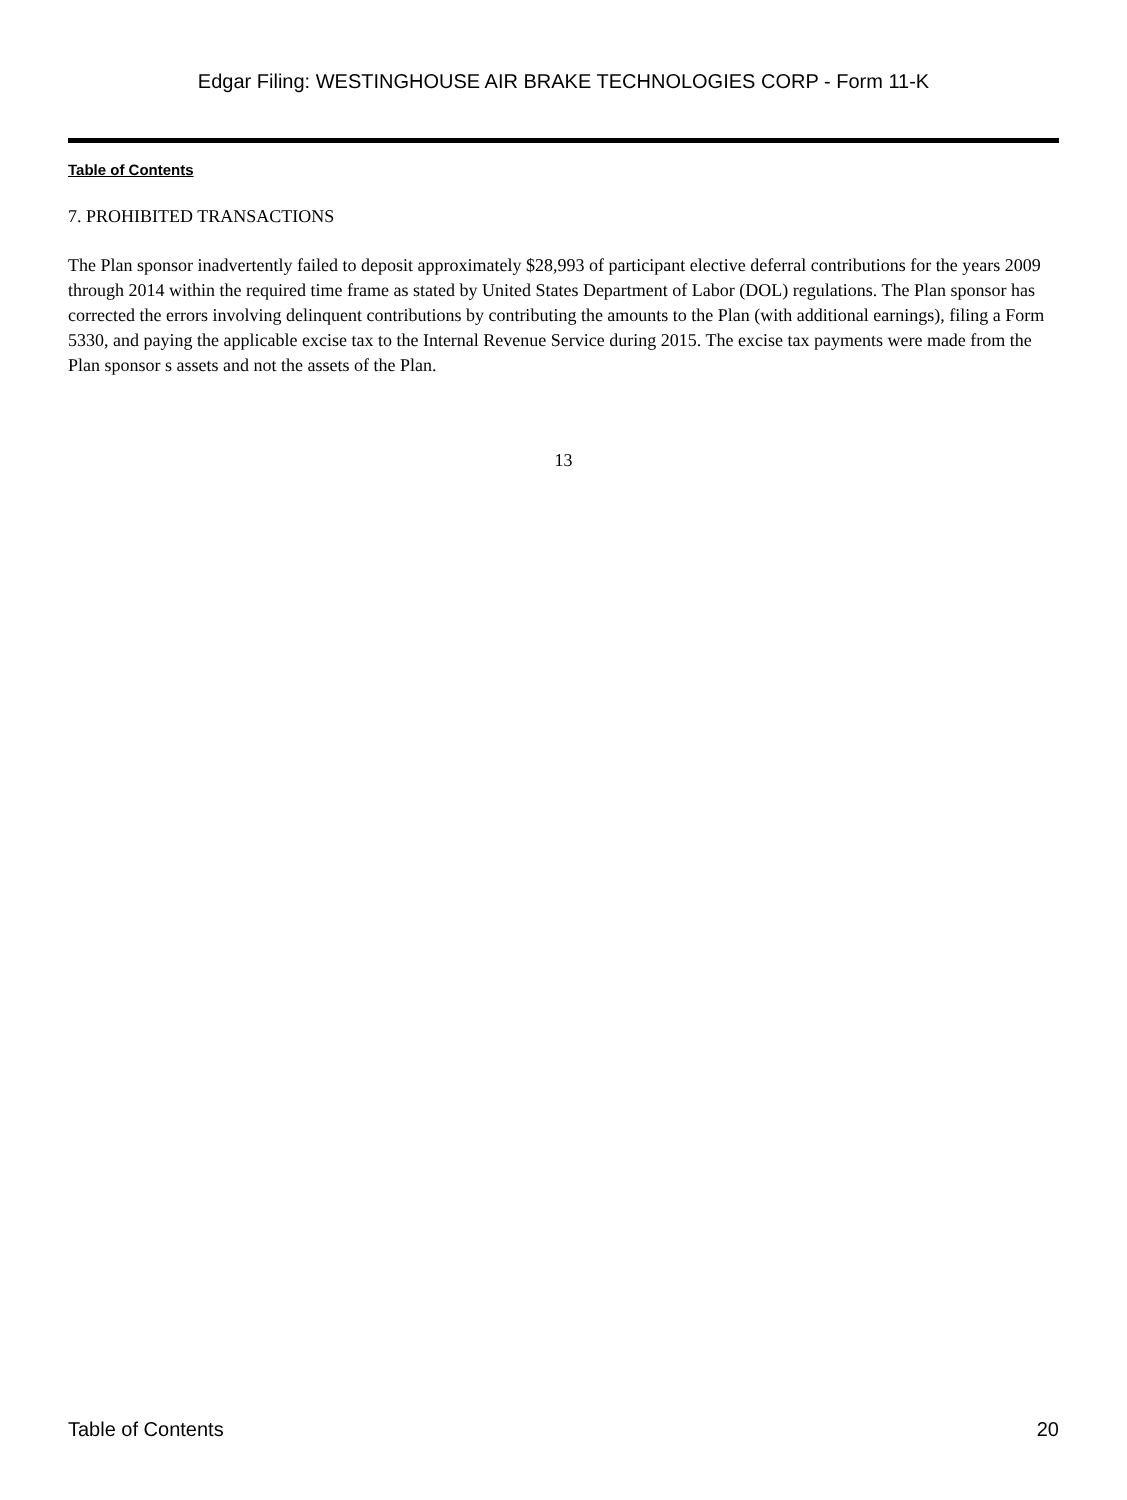Edgar Filing: WESTINGHOUSE AIR BRAKE TECHNOLOGIES CORP - Form 11-K
Table of Contents
7. PROHIBITED TRANSACTIONS
The Plan sponsor inadvertently failed to deposit approximately $28,993 of participant elective deferral contributions for the years 2009 through 2014 within the required time frame as stated by United States Department of Labor (DOL) regulations. The Plan sponsor has corrected the errors involving delinquent contributions by contributing the amounts to the Plan (with additional earnings), filing a Form 5330, and paying the applicable excise tax to the Internal Revenue Service during 2015. The excise tax payments were made from the Plan sponsor s assets and not the assets of the Plan.
13
Table of Contents 20